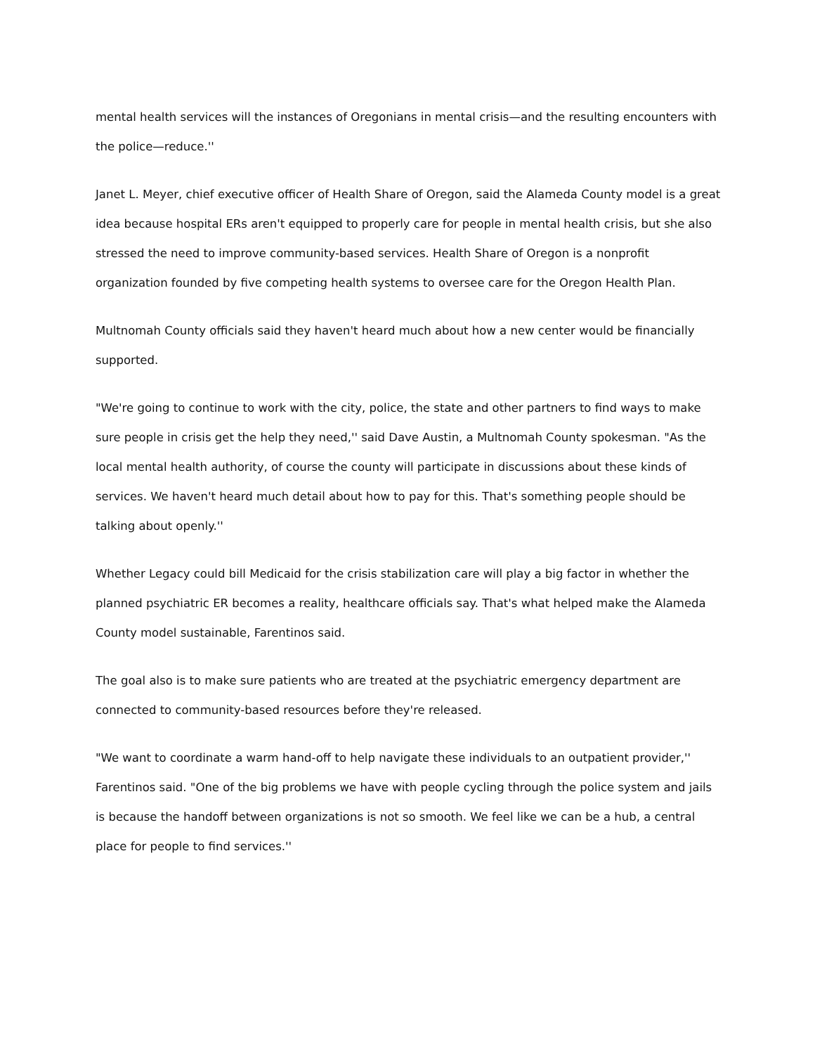mental health services will the instances of Oregonians in mental crisis—and the resulting encounters with the police—reduce.''
Janet L. Meyer, chief executive officer of Health Share of Oregon, said the Alameda County model is a great idea because hospital ERs aren't equipped to properly care for people in mental health crisis, but she also stressed the need to improve community-based services. Health Share of Oregon is a nonprofit organization founded by five competing health systems to oversee care for the Oregon Health Plan.
Multnomah County officials said they haven't heard much about how a new center would be financially supported.
"We're going to continue to work with the city, police, the state and other partners to find ways to make sure people in crisis get the help they need,'' said Dave Austin, a Multnomah County spokesman. "As the local mental health authority, of course the county will participate in discussions about these kinds of services. We haven't heard much detail about how to pay for this. That's something people should be talking about openly.''
Whether Legacy could bill Medicaid for the crisis stabilization care will play a big factor in whether the planned psychiatric ER becomes a reality, healthcare officials say. That's what helped make the Alameda County model sustainable, Farentinos said.
The goal also is to make sure patients who are treated at the psychiatric emergency department are connected to community-based resources before they're released.
"We want to coordinate a warm hand-off to help navigate these individuals to an outpatient provider,'' Farentinos said. "One of the big problems we have with people cycling through the police system and jails is because the handoff between organizations is not so smooth. We feel like we can be a hub, a central place for people to find services.''